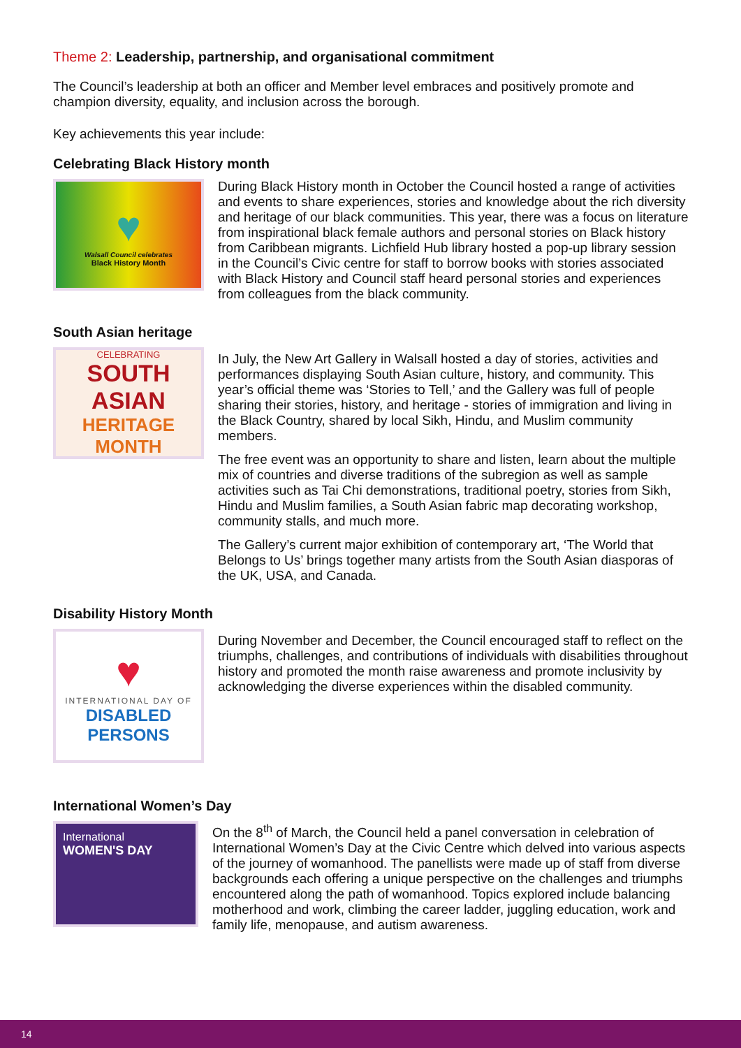Theme 2: Leadership, partnership, and organisational commitment
The Council’s leadership at both an officer and Member level embraces and positively promote and champion diversity, equality, and inclusion across the borough.
Key achievements this year include:
Celebrating Black History month
♥
Walsall Council celebrates
Black History Month
During Black History month in October the Council hosted a range of activities and events to share experiences, stories and knowledge about the rich diversity and heritage of our black communities. This year, there was a focus on literature from inspirational black female authors and personal stories on Black history from Caribbean migrants. Lichfield Hub library hosted a pop-up library session in the Council’s Civic centre for staff to borrow books with stories associated with Black History and Council staff heard personal stories and experiences from colleagues from the black community.
South Asian heritage
CELEBRATING
SOUTH ASIAN
HERITAGE MONTH
In July, the New Art Gallery in Walsall hosted a day of stories, activities and performances displaying South Asian culture, history, and community. This year’s official theme was ‘Stories to Tell,’ and the Gallery was full of people sharing their stories, history, and heritage - stories of immigration and living in the Black Country, shared by local Sikh, Hindu, and Muslim community members.
The free event was an opportunity to share and listen, learn about the multiple mix of countries and diverse traditions of the subregion as well as sample activities such as Tai Chi demonstrations, traditional poetry, stories from Sikh, Hindu and Muslim families, a South Asian fabric map decorating workshop, community stalls, and much more.
The Gallery’s current major exhibition of contemporary art, ‘The World that Belongs to Us’ brings together many artists from the South Asian diasporas of the UK, USA, and Canada.
Disability History Month
♥
INTERNATIONAL DAY OF
DISABLED PERSONS
During November and December, the Council encouraged staff to reflect on the triumphs, challenges, and contributions of individuals with disabilities throughout history and promoted the month raise awareness and promote inclusivity by acknowledging the diverse experiences within the disabled community.
International Women’s Day
International
WOMEN'S DAY
On the 8<sup>th</sup> of March, the Council held a panel conversation in celebration of International Women’s Day at the Civic Centre which delved into various aspects of the journey of womanhood. The panellists were made up of staff from diverse backgrounds each offering a unique perspective on the challenges and triumphs encountered along the path of womanhood. Topics explored include balancing motherhood and work, climbing the career ladder, juggling education, work and family life, menopause, and autism awareness.
14